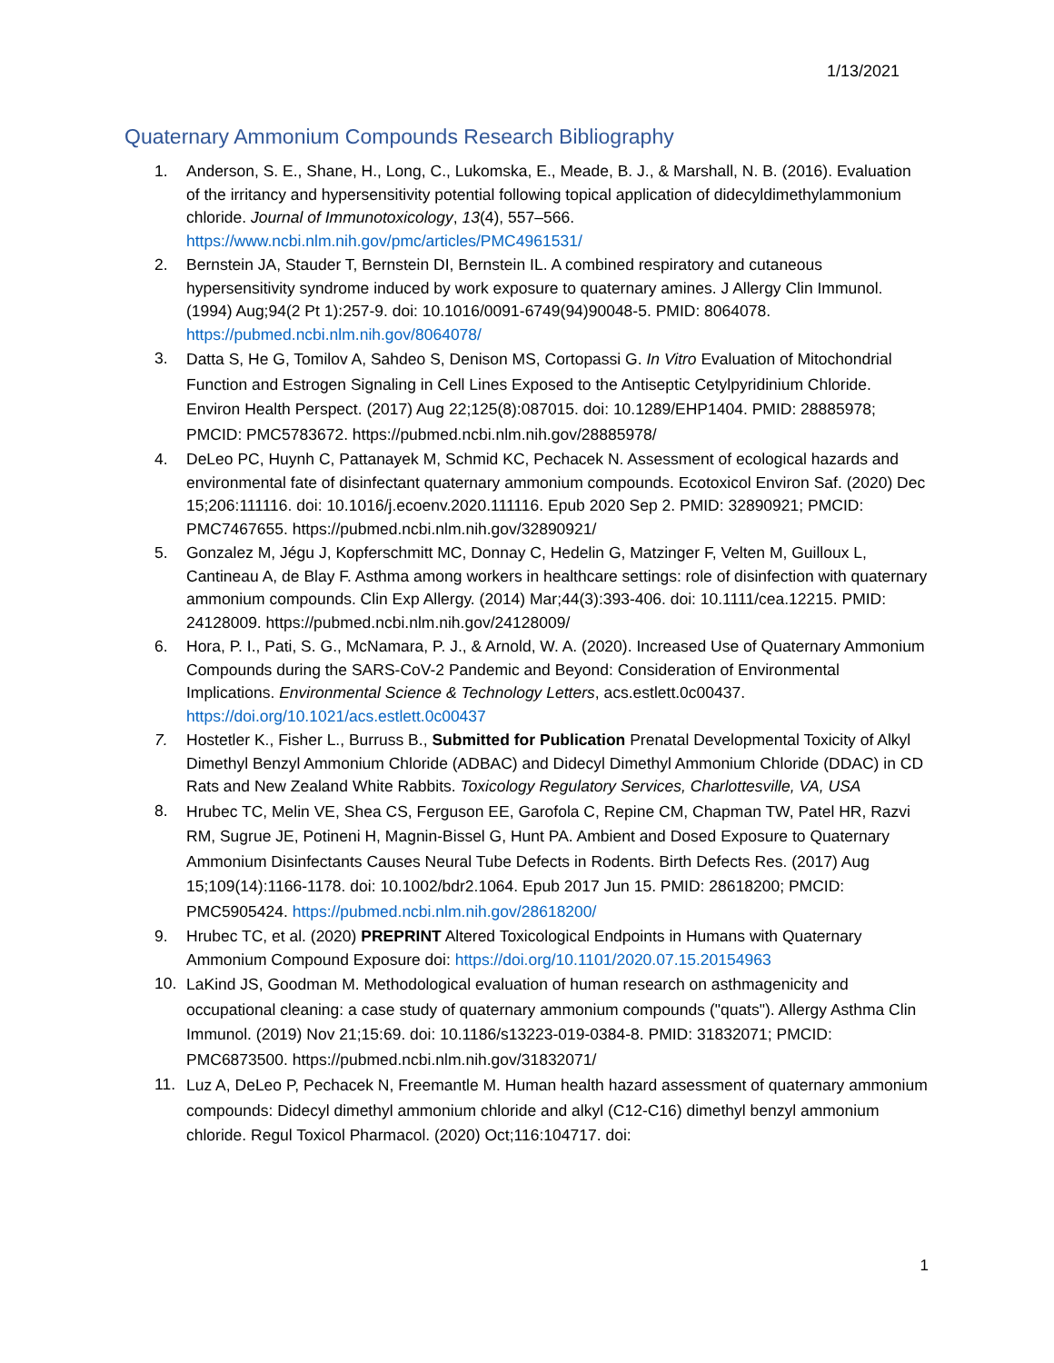1/13/2021
Quaternary Ammonium Compounds Research Bibliography
1. Anderson, S. E., Shane, H., Long, C., Lukomska, E., Meade, B. J., & Marshall, N. B. (2016). Evaluation of the irritancy and hypersensitivity potential following topical application of didecyldimethylammonium chloride. Journal of Immunotoxicology, 13(4), 557–566. https://www.ncbi.nlm.nih.gov/pmc/articles/PMC4961531/
2. Bernstein JA, Stauder T, Bernstein DI, Bernstein IL. A combined respiratory and cutaneous hypersensitivity syndrome induced by work exposure to quaternary amines. J Allergy Clin Immunol. (1994) Aug;94(2 Pt 1):257-9. doi: 10.1016/0091-6749(94)90048-5. PMID: 8064078. https://pubmed.ncbi.nlm.nih.gov/8064078/
3. Datta S, He G, Tomilov A, Sahdeo S, Denison MS, Cortopassi G. In Vitro Evaluation of Mitochondrial Function and Estrogen Signaling in Cell Lines Exposed to the Antiseptic Cetylpyridinium Chloride. Environ Health Perspect. (2017) Aug 22;125(8):087015. doi: 10.1289/EHP1404. PMID: 28885978; PMCID: PMC5783672. https://pubmed.ncbi.nlm.nih.gov/28885978/
4. DeLeo PC, Huynh C, Pattanayek M, Schmid KC, Pechacek N. Assessment of ecological hazards and environmental fate of disinfectant quaternary ammonium compounds. Ecotoxicol Environ Saf. (2020) Dec 15;206:111116. doi: 10.1016/j.ecoenv.2020.111116. Epub 2020 Sep 2. PMID: 32890921; PMCID: PMC7467655. https://pubmed.ncbi.nlm.nih.gov/32890921/
5. Gonzalez M, Jégu J, Kopferschmitt MC, Donnay C, Hedelin G, Matzinger F, Velten M, Guilloux L, Cantineau A, de Blay F. Asthma among workers in healthcare settings: role of disinfection with quaternary ammonium compounds. Clin Exp Allergy. (2014) Mar;44(3):393-406. doi: 10.1111/cea.12215. PMID: 24128009. https://pubmed.ncbi.nlm.nih.gov/24128009/
6. Hora, P. I., Pati, S. G., McNamara, P. J., & Arnold, W. A. (2020). Increased Use of Quaternary Ammonium Compounds during the SARS-CoV-2 Pandemic and Beyond: Consideration of Environmental Implications. Environmental Science & Technology Letters, acs.estlett.0c00437. https://doi.org/10.1021/acs.estlett.0c00437
7. Hostetler K., Fisher L., Burruss B., Submitted for Publication Prenatal Developmental Toxicity of Alkyl Dimethyl Benzyl Ammonium Chloride (ADBAC) and Didecyl Dimethyl Ammonium Chloride (DDAC) in CD Rats and New Zealand White Rabbits. Toxicology Regulatory Services, Charlottesville, VA, USA
8. Hrubec TC, Melin VE, Shea CS, Ferguson EE, Garofola C, Repine CM, Chapman TW, Patel HR, Razvi RM, Sugrue JE, Potineni H, Magnin-Bissel G, Hunt PA. Ambient and Dosed Exposure to Quaternary Ammonium Disinfectants Causes Neural Tube Defects in Rodents. Birth Defects Res. (2017) Aug 15;109(14):1166-1178. doi: 10.1002/bdr2.1064. Epub 2017 Jun 15. PMID: 28618200; PMCID: PMC5905424. https://pubmed.ncbi.nlm.nih.gov/28618200/
9. Hrubec TC, et al. (2020) PREPRINT Altered Toxicological Endpoints in Humans with Quaternary Ammonium Compound Exposure doi: https://doi.org/10.1101/2020.07.15.20154963
10. LaKind JS, Goodman M. Methodological evaluation of human research on asthmagenicity and occupational cleaning: a case study of quaternary ammonium compounds ("quats"). Allergy Asthma Clin Immunol. (2019) Nov 21;15:69. doi: 10.1186/s13223-019-0384-8. PMID: 31832071; PMCID: PMC6873500. https://pubmed.ncbi.nlm.nih.gov/31832071/
11. Luz A, DeLeo P, Pechacek N, Freemantle M. Human health hazard assessment of quaternary ammonium compounds: Didecyl dimethyl ammonium chloride and alkyl (C12-C16) dimethyl benzyl ammonium chloride. Regul Toxicol Pharmacol. (2020) Oct;116:104717. doi:
1